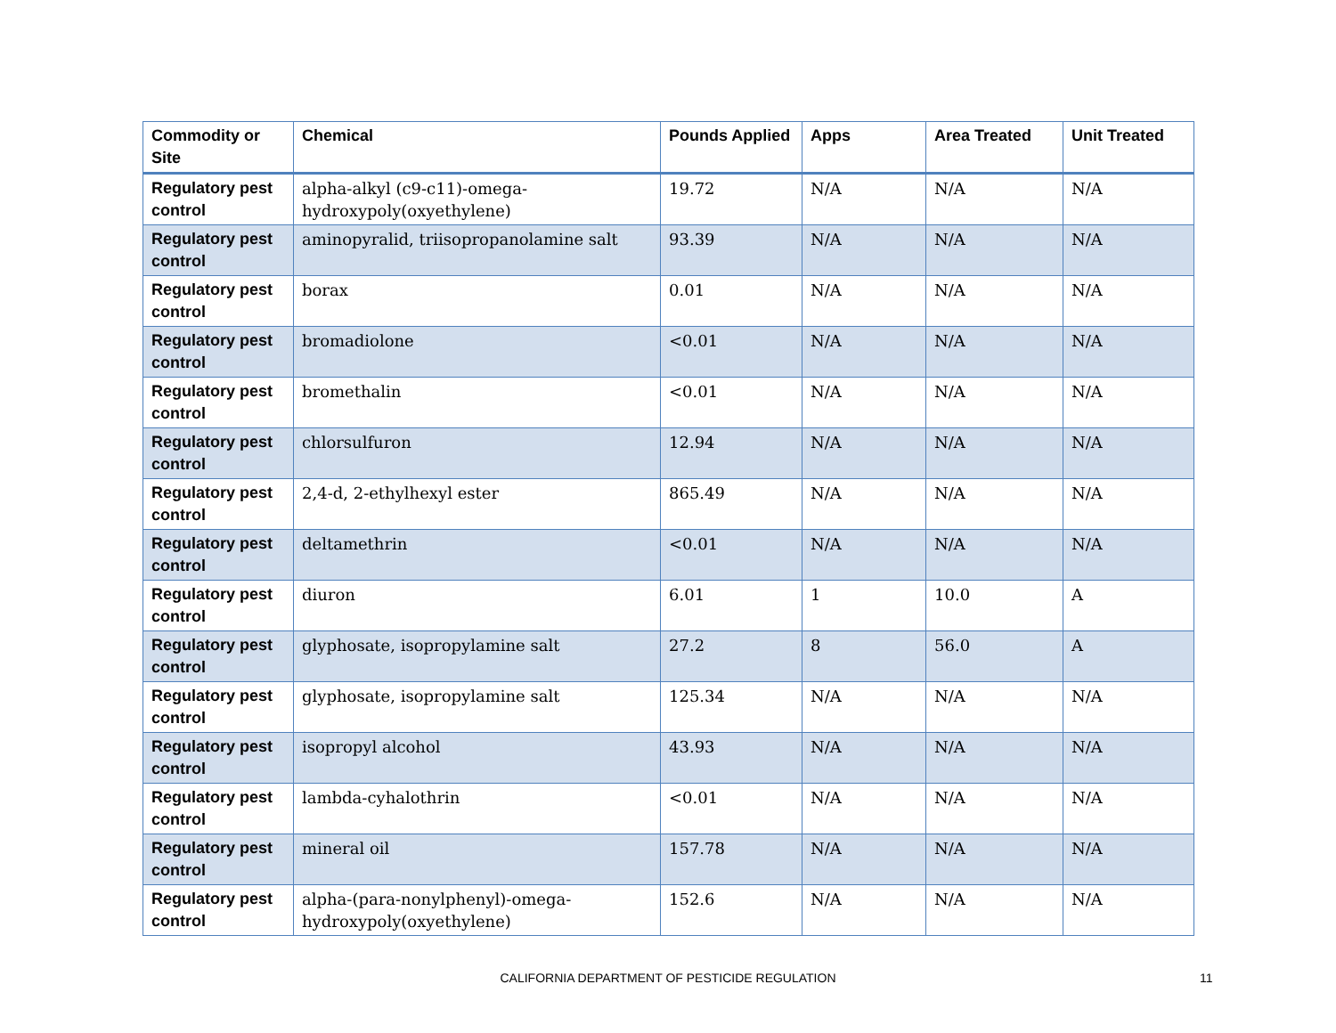| Commodity or Site | Chemical | Pounds Applied | Apps | Area Treated | Unit Treated |
| --- | --- | --- | --- | --- | --- |
| Regulatory pest control | alpha-alkyl (c9-c11)-omega-hydroxypoly(oxyethylene) | 19.72 | N/A | N/A | N/A |
| Regulatory pest control | aminopyralid, triisopropanolamine salt | 93.39 | N/A | N/A | N/A |
| Regulatory pest control | borax | 0.01 | N/A | N/A | N/A |
| Regulatory pest control | bromadiolone | <0.01 | N/A | N/A | N/A |
| Regulatory pest control | bromethalin | <0.01 | N/A | N/A | N/A |
| Regulatory pest control | chlorsulfuron | 12.94 | N/A | N/A | N/A |
| Regulatory pest control | 2,4-d, 2-ethylhexyl ester | 865.49 | N/A | N/A | N/A |
| Regulatory pest control | deltamethrin | <0.01 | N/A | N/A | N/A |
| Regulatory pest control | diuron | 6.01 | 1 | 10.0 | A |
| Regulatory pest control | glyphosate, isopropylamine salt | 27.2 | 8 | 56.0 | A |
| Regulatory pest control | glyphosate, isopropylamine salt | 125.34 | N/A | N/A | N/A |
| Regulatory pest control | isopropyl alcohol | 43.93 | N/A | N/A | N/A |
| Regulatory pest control | lambda-cyhalothrin | <0.01 | N/A | N/A | N/A |
| Regulatory pest control | mineral oil | 157.78 | N/A | N/A | N/A |
| Regulatory pest control | alpha-(para-nonylphenyl)-omega-hydroxypoly(oxyethylene) | 152.6 | N/A | N/A | N/A |
CALIFORNIA DEPARTMENT OF PESTICIDE REGULATION 11